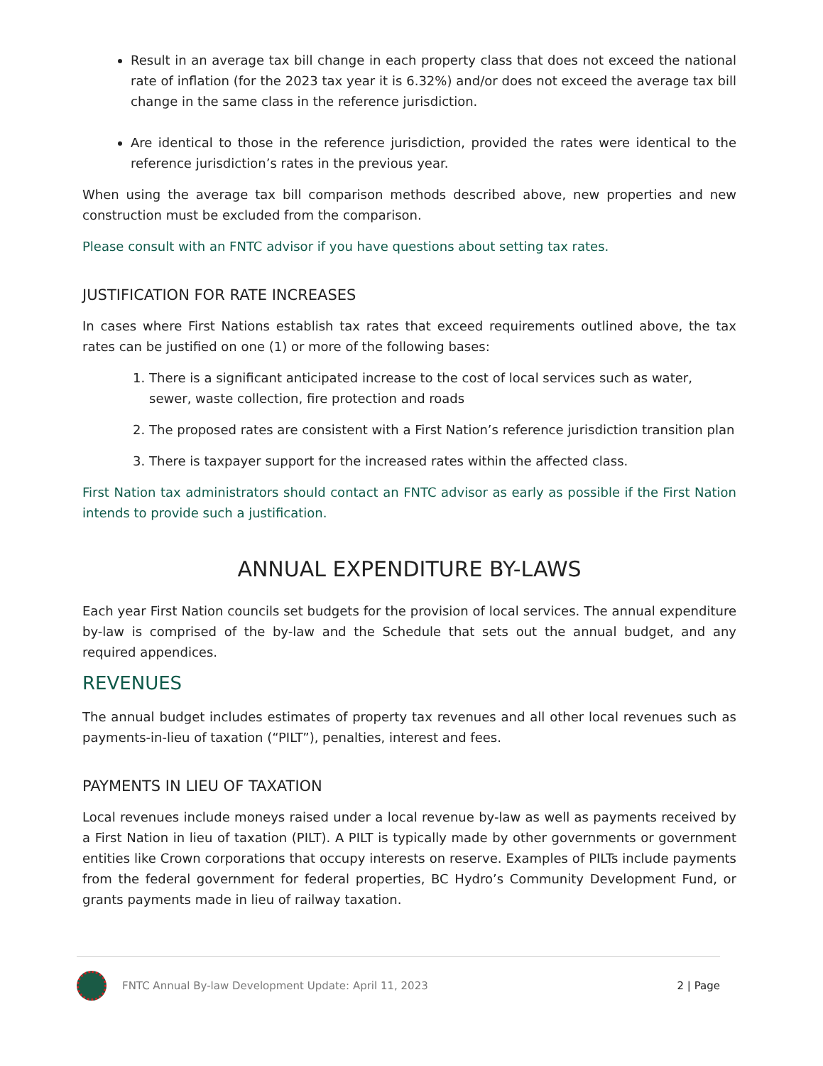Result in an average tax bill change in each property class that does not exceed the national rate of inflation (for the 2023 tax year it is 6.32%) and/or does not exceed the average tax bill change in the same class in the reference jurisdiction.
Are identical to those in the reference jurisdiction, provided the rates were identical to the reference jurisdiction’s rates in the previous year.
When using the average tax bill comparison methods described above, new properties and new construction must be excluded from the comparison.
Please consult with an FNTC advisor if you have questions about setting tax rates.
JUSTIFICATION FOR RATE INCREASES
In cases where First Nations establish tax rates that exceed requirements outlined above, the tax rates can be justified on one (1) or more of the following bases:
1. There is a significant anticipated increase to the cost of local services such as water, sewer, waste collection, fire protection and roads
2. The proposed rates are consistent with a First Nation’s reference jurisdiction transition plan
3. There is taxpayer support for the increased rates within the affected class.
First Nation tax administrators should contact an FNTC advisor as early as possible if the First Nation intends to provide such a justification.
ANNUAL EXPENDITURE BY-LAWS
Each year First Nation councils set budgets for the provision of local services. The annual expenditure by-law is comprised of the by-law and the Schedule that sets out the annual budget, and any required appendices.
REVENUES
The annual budget includes estimates of property tax revenues and all other local revenues such as payments-in-lieu of taxation (“PILT”), penalties, interest and fees.
PAYMENTS IN LIEU OF TAXATION
Local revenues include moneys raised under a local revenue by-law as well as payments received by a First Nation in lieu of taxation (PILT). A PILT is typically made by other governments or government entities like Crown corporations that occupy interests on reserve. Examples of PILTs include payments from the federal government for federal properties, BC Hydro’s Community Development Fund, or grants payments made in lieu of railway taxation.
FNTC Annual By-law Development Update: April 11, 2023 2 | Page